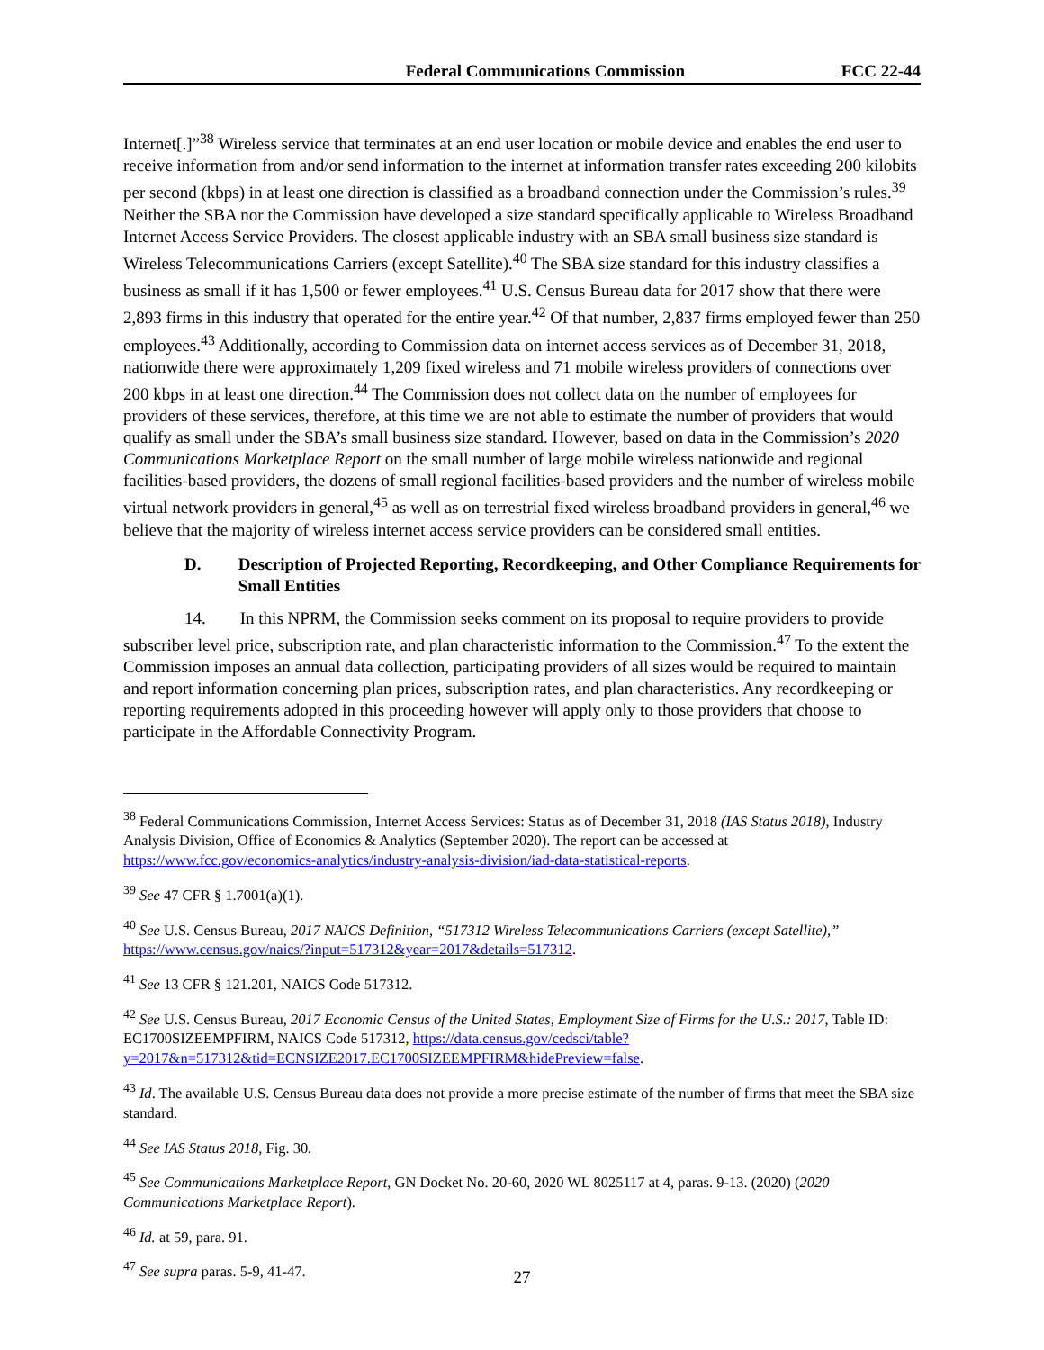Federal Communications Commission FCC 22-44
Internet[.]”<sup>38</sup> Wireless service that terminates at an end user location or mobile device and enables the end user to receive information from and/or send information to the internet at information transfer rates exceeding 200 kilobits per second (kbps) in at least one direction is classified as a broadband connection under the Commission’s rules.<sup>39</sup> Neither the SBA nor the Commission have developed a size standard specifically applicable to Wireless Broadband Internet Access Service Providers. The closest applicable industry with an SBA small business size standard is Wireless Telecommunications Carriers (except Satellite).<sup>40</sup> The SBA size standard for this industry classifies a business as small if it has 1,500 or fewer employees.<sup>41</sup> U.S. Census Bureau data for 2017 show that there were 2,893 firms in this industry that operated for the entire year.<sup>42</sup> Of that number, 2,837 firms employed fewer than 250 employees.<sup>43</sup> Additionally, according to Commission data on internet access services as of December 31, 2018, nationwide there were approximately 1,209 fixed wireless and 71 mobile wireless providers of connections over 200 kbps in at least one direction.<sup>44</sup> The Commission does not collect data on the number of employees for providers of these services, therefore, at this time we are not able to estimate the number of providers that would qualify as small under the SBA’s small business size standard. However, based on data in the Commission’s 2020 Communications Marketplace Report on the small number of large mobile wireless nationwide and regional facilities-based providers, the dozens of small regional facilities-based providers and the number of wireless mobile virtual network providers in general,<sup>45</sup> as well as on terrestrial fixed wireless broadband providers in general,<sup>46</sup> we believe that the majority of wireless internet access service providers can be considered small entities.
D. Description of Projected Reporting, Recordkeeping, and Other Compliance Requirements for Small Entities
14. In this NPRM, the Commission seeks comment on its proposal to require providers to provide subscriber level price, subscription rate, and plan characteristic information to the Commission.<sup>47</sup> To the extent the Commission imposes an annual data collection, participating providers of all sizes would be required to maintain and report information concerning plan prices, subscription rates, and plan characteristics. Any recordkeeping or reporting requirements adopted in this proceeding however will apply only to those providers that choose to participate in the Affordable Connectivity Program.
<sup>38</sup> Federal Communications Commission, Internet Access Services: Status as of December 31, 2018 (IAS Status 2018), Industry Analysis Division, Office of Economics & Analytics (September 2020). The report can be accessed at https://www.fcc.gov/economics-analytics/industry-analysis-division/iad-data-statistical-reports.
<sup>39</sup> See 47 CFR § 1.7001(a)(1).
<sup>40</sup> See U.S. Census Bureau, 2017 NAICS Definition, “517312 Wireless Telecommunications Carriers (except Satellite),” https://www.census.gov/naics/?input=517312&year=2017&details=517312.
<sup>41</sup> See 13 CFR § 121.201, NAICS Code 517312.
<sup>42</sup> See U.S. Census Bureau, 2017 Economic Census of the United States, Employment Size of Firms for the U.S.: 2017, Table ID: EC1700SIZEEMPFIRM, NAICS Code 517312, https://data.census.gov/cedsci/table?y=2017&n=517312&tid=ECNSIZE2017.EC1700SIZEEMPFIRM&hidePreview=false.
<sup>43</sup> Id. The available U.S. Census Bureau data does not provide a more precise estimate of the number of firms that meet the SBA size standard.
<sup>44</sup> See IAS Status 2018, Fig. 30.
<sup>45</sup> See Communications Marketplace Report, GN Docket No. 20-60, 2020 WL 8025117 at 4, paras. 9-13. (2020) (2020 Communications Marketplace Report).
<sup>46</sup> Id. at 59, para. 91.
<sup>47</sup> See supra paras. 5-9, 41-47.
27